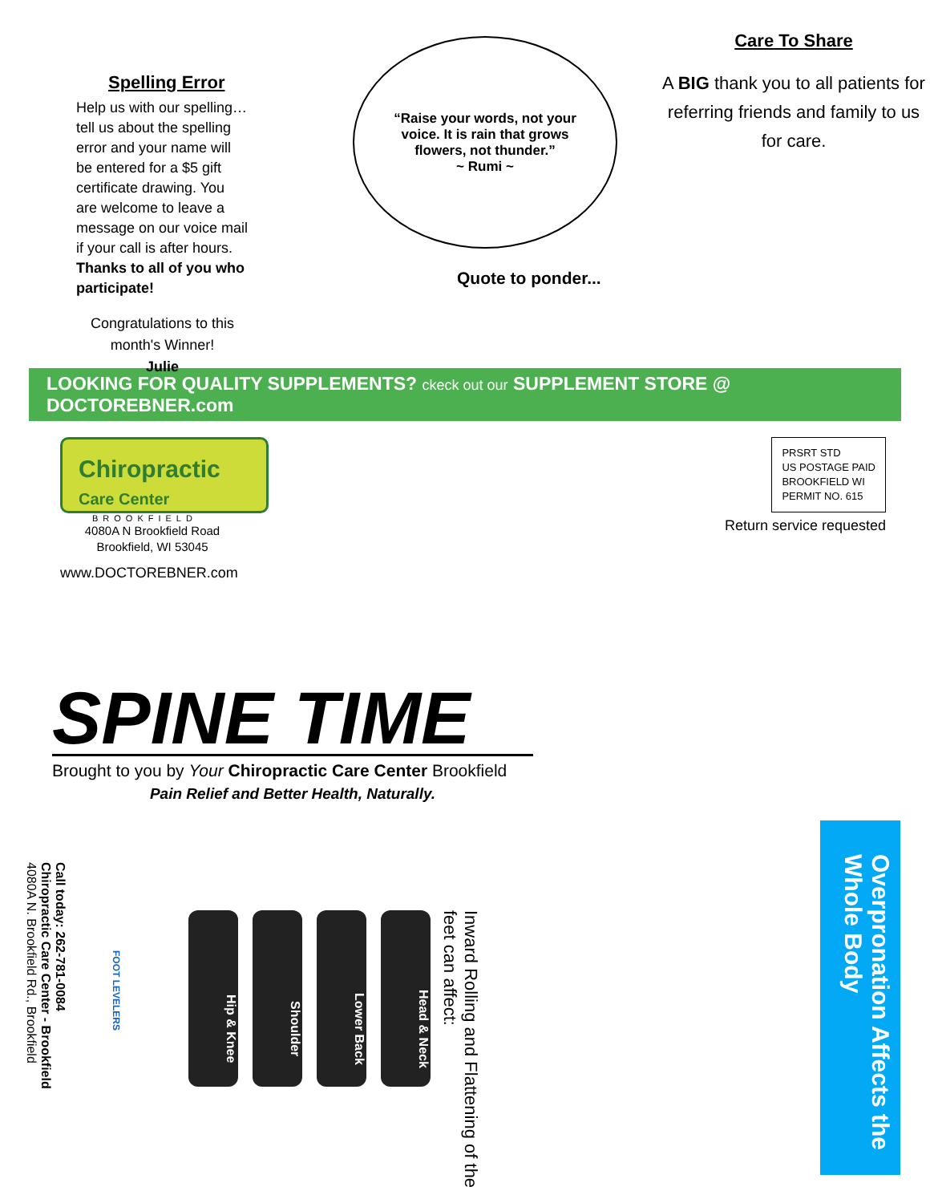Spelling Error
Help us with our spelling… tell us about the spelling error and your name will be entered for a $5 gift certificate drawing. You are welcome to leave a message on our voice mail if your call is after hours. Thanks to all of you who participate!
Congratulations to this month's Winner!
Julie
“Raise your words, not your voice. It is rain that grows flowers, not thunder.”
~ Rumi ~
Quote to ponder...
Care To Share
A BIG thank you to all patients for referring friends and family to us for care.
LOOKING FOR QUALITY SUPPLEMENTS? ckeck out our SUPPLEMENT STORE @ DOCTOREBNER.com
Chiropractic
Care Center
BROOKFIELD
4080A N Brookfield Road
Brookfield, WI 53045
www.DOCTOREBNER.com
PRSRT STD
US POSTAGE PAID
BROOKFIELD WI
PERMIT NO. 615
Return service requested
SPINE TIME
Brought to you by Your Chiropractic Care Center Brookfield
Pain Relief and Better Health, Naturally.
Overpronation Affects the Whole Body
Inward Rolling and Flattening of the feet can affect:
Hip & Knee
Shoulder
Lower Back
Head & Neck
FOOT LEVELERS
Call today: 262-781-0084
Chiropractic Care Center - Brookfield
4080A N. Brookfield Rd., Brookfield